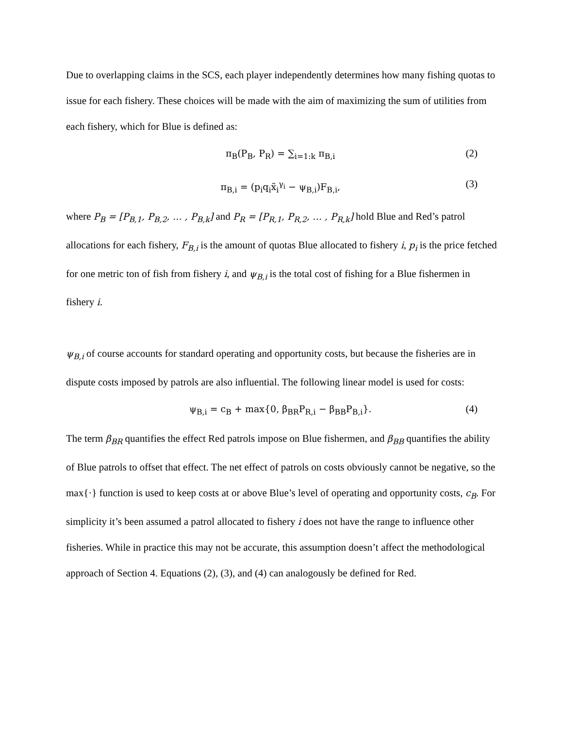Due to overlapping claims in the SCS, each player independently determines how many fishing quotas to issue for each fishery. These choices will be made with the aim of maximizing the sum of utilities from each fishery, which for Blue is defined as:
π<sub>B</sub>(P<sub>B</sub>, P<sub>R</sub>) = ∑<sub>i=1:k</sub> π<sub>B,i</sub> (2)
π<sub>B,i</sub> = (p<sub>i</sub>q<sub>i</sub>x̃<sub>i</sub><sup>γ<sub>i</sub></sup> − ψ<sub>B,i</sub>)F<sub>B,i</sub>, (3)
where P<sub>B</sub> = [P<sub>B,1</sub>, P<sub>B,2</sub>, … , P<sub>B,k</sub>] and P<sub>R</sub> = [P<sub>R,1</sub>, P<sub>R,2</sub>, … , P<sub>R,k</sub>] hold Blue and Red’s patrol allocations for each fishery, F<sub>B,i</sub> is the amount of quotas Blue allocated to fishery i, p<sub>i</sub> is the price fetched for one metric ton of fish from fishery i, and ψ<sub>B,i</sub> is the total cost of fishing for a Blue fishermen in fishery i.
ψ<sub>B,i</sub> of course accounts for standard operating and opportunity costs, but because the fisheries are in dispute costs imposed by patrols are also influential. The following linear model is used for costs:
ψ<sub>B,i</sub> = c<sub>B</sub> + max{0, β<sub>BR</sub>P<sub>R,i</sub> − β<sub>BB</sub>P<sub>B,i</sub>}. (4)
The term β<sub>BR</sub> quantifies the effect Red patrols impose on Blue fishermen, and β<sub>BB</sub> quantifies the ability of Blue patrols to offset that effect. The net effect of patrols on costs obviously cannot be negative, so the max{·} function is used to keep costs at or above Blue’s level of operating and opportunity costs, c<sub>B</sub>. For simplicity it’s been assumed a patrol allocated to fishery i does not have the range to influence other fisheries. While in practice this may not be accurate, this assumption doesn’t affect the methodological approach of Section 4. Equations (2), (3), and (4) can analogously be defined for Red.